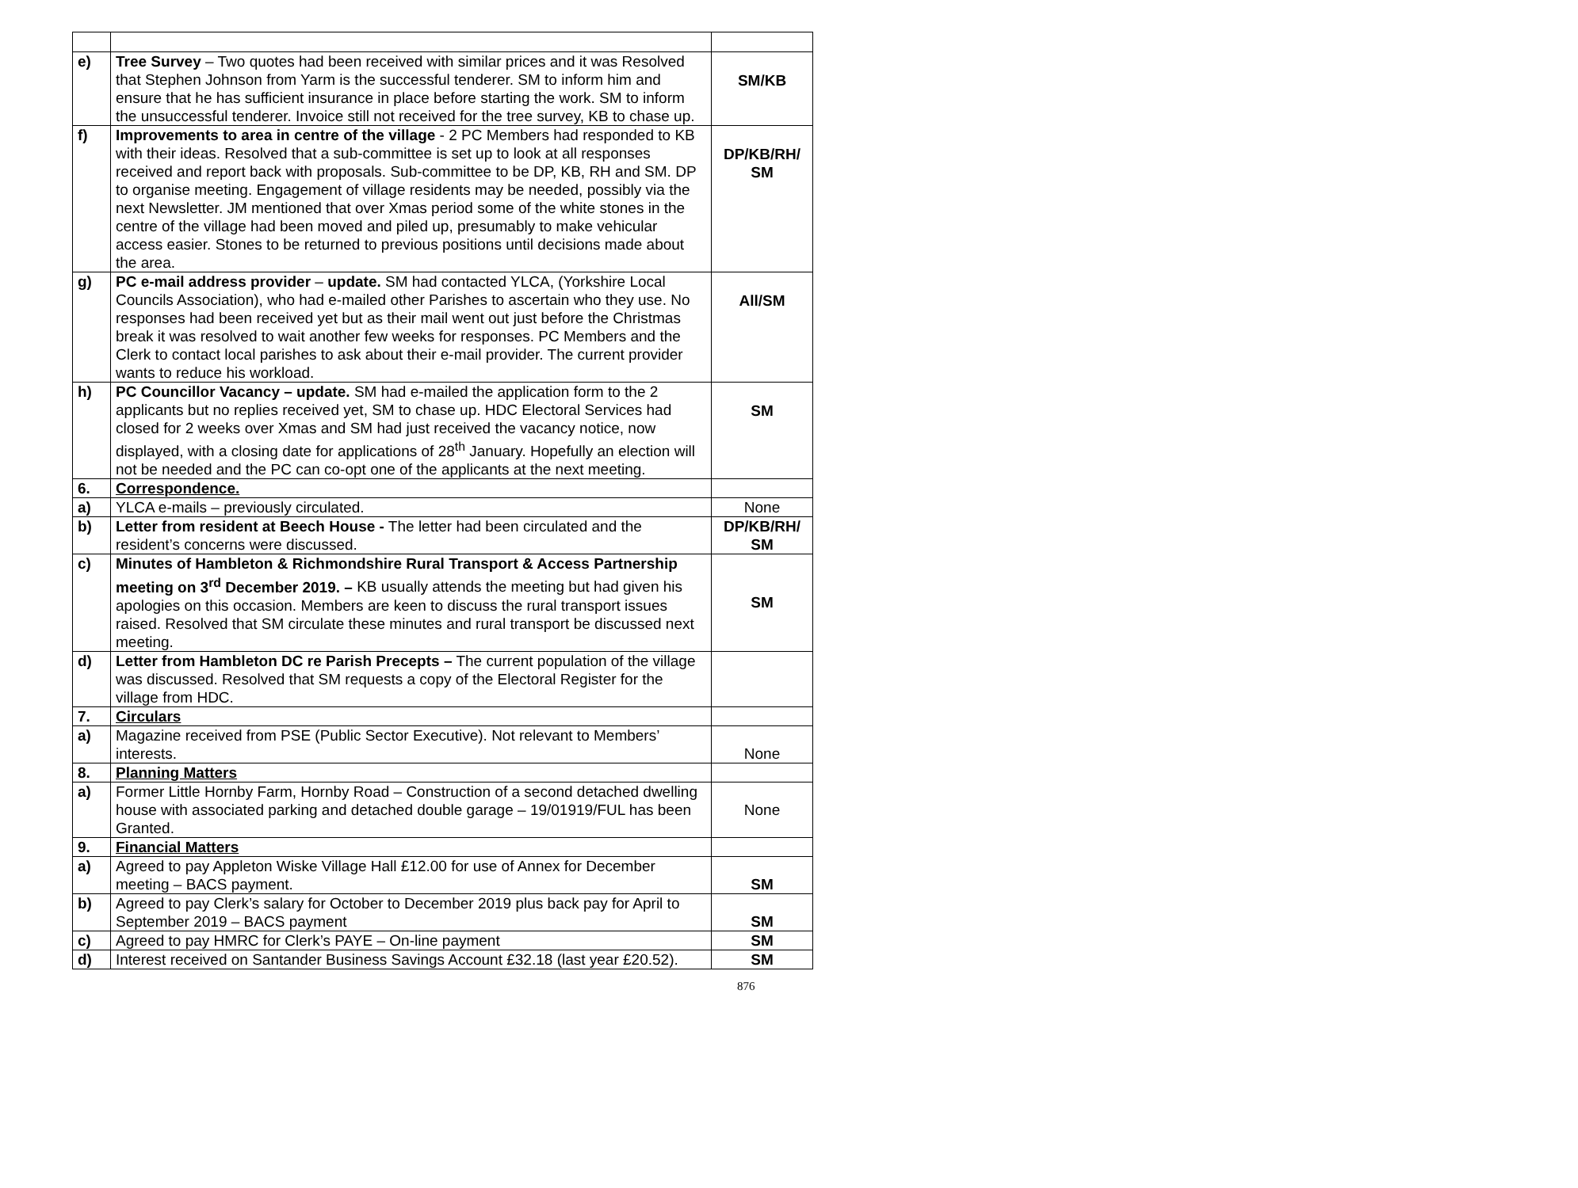| e) | Tree Survey – Two quotes had been received with similar prices and it was Resolved that Stephen Johnson from Yarm is the successful tenderer. SM to inform him and ensure that he has sufficient insurance in place before starting the work. SM to inform the unsuccessful tenderer. Invoice still not received for the tree survey, KB to chase up. | SM/KB |
| f) | Improvements to area in centre of the village - 2 PC Members had responded to KB with their ideas. Resolved that a sub-committee is set up to look at all responses received and report back with proposals. Sub-committee to be DP, KB, RH and SM. DP to organise meeting. Engagement of village residents may be needed, possibly via the next Newsletter. JM mentioned that over Xmas period some of the white stones in the centre of the village had been moved and piled up, presumably to make vehicular access easier. Stones to be returned to previous positions until decisions made about the area. | DP/KB/RH/ SM |
| g) | PC e-mail address provider – update. SM had contacted YLCA, (Yorkshire Local Councils Association), who had e-mailed other Parishes to ascertain who they use. No responses had been received yet but as their mail went out just before the Christmas break it was resolved to wait another few weeks for responses. PC Members and the Clerk to contact local parishes to ask about their e-mail provider. The current provider wants to reduce his workload. | All/SM |
| h) | PC Councillor Vacancy – update. SM had e-mailed the application form to the 2 applicants but no replies received yet, SM to chase up. HDC Electoral Services had closed for 2 weeks over Xmas and SM had just received the vacancy notice, now displayed, with a closing date for applications of 28<sup>th</sup> January. Hopefully an election will not be needed and the PC can co-opt one of the applicants at the next meeting. | SM |
| 6. | Correspondence. | |
| a) | YLCA e-mails – previously circulated. | None |
| b) | Letter from resident at Beech House - The letter had been circulated and the resident’s concerns were discussed. | DP/KB/RH/ SM |
| c) | Minutes of Hambleton & Richmondshire Rural Transport & Access Partnership meeting on 3<sup>rd</sup> December 2019. – KB usually attends the meeting but had given his apologies on this occasion. Members are keen to discuss the rural transport issues raised. Resolved that SM circulate these minutes and rural transport be discussed next meeting. | SM |
| d) | Letter from Hambleton DC re Parish Precepts – The current population of the village was discussed. Resolved that SM requests a copy of the Electoral Register for the village from HDC. | |
| 7. | Circulars | |
| a) | Magazine received from PSE (Public Sector Executive). Not relevant to Members’ interests. | None |
| 8. | Planning Matters | |
| a) | Former Little Hornby Farm, Hornby Road – Construction of a second detached dwelling house with associated parking and detached double garage – 19/01919/FUL has been Granted. | None |
| 9. | Financial Matters | |
| a) | Agreed to pay Appleton Wiske Village Hall £12.00 for use of Annex for December meeting – BACS payment. | SM |
| b) | Agreed to pay Clerk’s salary for October to December 2019 plus back pay for April to September 2019 – BACS payment | SM |
| c) | Agreed to pay HMRC for Clerk’s PAYE – On-line payment | SM |
| d) | Interest received on Santander Business Savings Account £32.18 (last year £20.52). | SM |
876